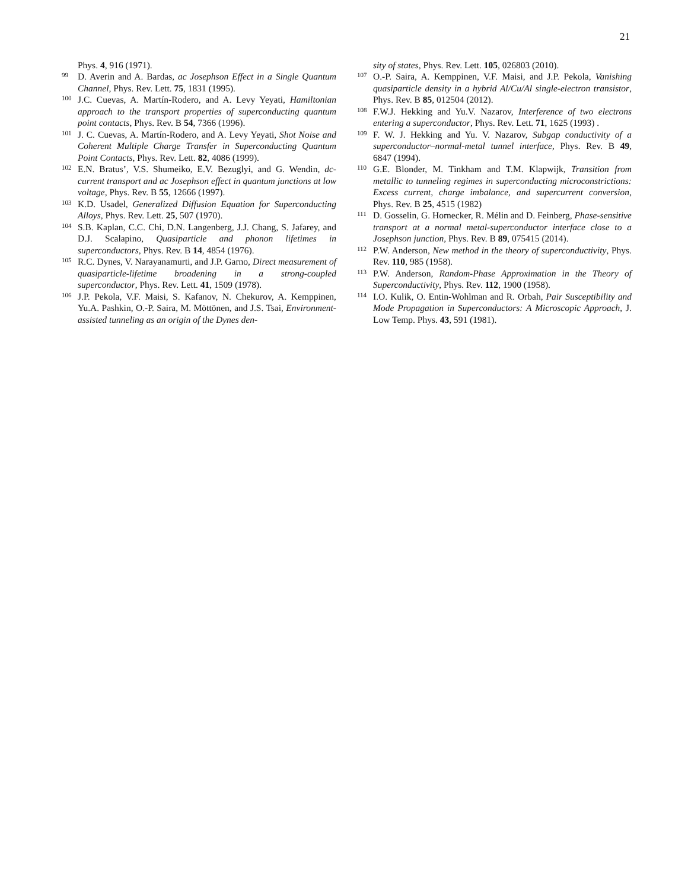21
Phys. 4, 916 (1971).
<sup>99</sup> D. Averin and A. Bardas, ac Josephson Effect in a Single Quantum Channel, Phys. Rev. Lett. 75, 1831 (1995).
<sup>100</sup> J.C. Cuevas, A. Martín-Rodero, and A. Levy Yeyati, Hamiltonian approach to the transport properties of superconducting quantum point contacts, Phys. Rev. B 54, 7366 (1996).
<sup>101</sup> J. C. Cuevas, A. Martín-Rodero, and A. Levy Yeyati, Shot Noise and Coherent Multiple Charge Transfer in Superconducting Quantum Point Contacts, Phys. Rev. Lett. 82, 4086 (1999).
<sup>102</sup> E.N. Bratus’, V.S. Shumeiko, E.V. Bezuglyi, and G. Wendin, dc-current transport and ac Josephson effect in quantum junctions at low voltage, Phys. Rev. B 55, 12666 (1997).
<sup>103</sup>K.D. Usadel, Generalized Diffusion Equation for Superconducting Alloys, Phys. Rev. Lett. 25, 507 (1970).
<sup>104</sup>S.B. Kaplan, C.C. Chi, D.N. Langenberg, J.J. Chang, S. Jafarey, and D.J. Scalapino, Quasiparticle and phonon lifetimes in superconductors, Phys. Rev. B 14, 4854 (1976).
<sup>105</sup> R.C. Dynes, V. Narayanamurti, and J.P. Garno, Direct measurement of quasiparticle-lifetime broadening in a strong-coupled superconductor, Phys. Rev. Lett. 41, 1509 (1978).
<sup>106</sup> J.P. Pekola, V.F. Maisi, S. Kafanov, N. Chekurov, A. Kemppinen, Yu.A. Pashkin, O.-P. Saira, M. Möttönen, and J.S. Tsai, Environment-assisted tunneling as an origin of the Dynes den-
sity of states, Phys. Rev. Lett. 105, 026803 (2010).
<sup>107</sup>O.-P. Saira, A. Kemppinen, V.F. Maisi, and J.P. Pekola, Vanishing quasiparticle density in a hybrid Al/Cu/Al single-electron transistor, Phys. Rev. B 85, 012504 (2012).
<sup>108</sup>F.W.J. Hekking and Yu.V. Nazarov, Interference of two electrons entering a superconductor, Phys. Rev. Lett. 71, 1625 (1993) .
<sup>109</sup>F. W. J. Hekking and Yu. V. Nazarov, Subgap conductivity of a superconductor–normal-metal tunnel interface, Phys. Rev. B 49, 6847 (1994).
<sup>110</sup> G.E. Blonder, M. Tinkham and T.M. Klapwijk, Transition from metallic to tunneling regimes in superconducting microconstrictions: Excess current, charge imbalance, and supercurrent conversion, Phys. Rev. B 25, 4515 (1982)
<sup>111</sup> D. Gosselin, G. Hornecker, R. Mélin and D. Feinberg, Phase-sensitive transport at a normal metal-superconductor interface close to a Josephson junction, Phys. Rev. B 89, 075415 (2014).
<sup>112</sup>P.W. Anderson, New method in the theory of superconductivity, Phys. Rev. 110, 985 (1958).
<sup>113</sup>P.W. Anderson, Random-Phase Approximation in the Theory of Superconductivity, Phys. Rev. 112, 1900 (1958).
<sup>114</sup>I.O. Kulik, O. Entin-Wohlman and R. Orbah, Pair Susceptibility and Mode Propagation in Superconductors: A Microscopic Approach, J. Low Temp. Phys. 43, 591 (1981).